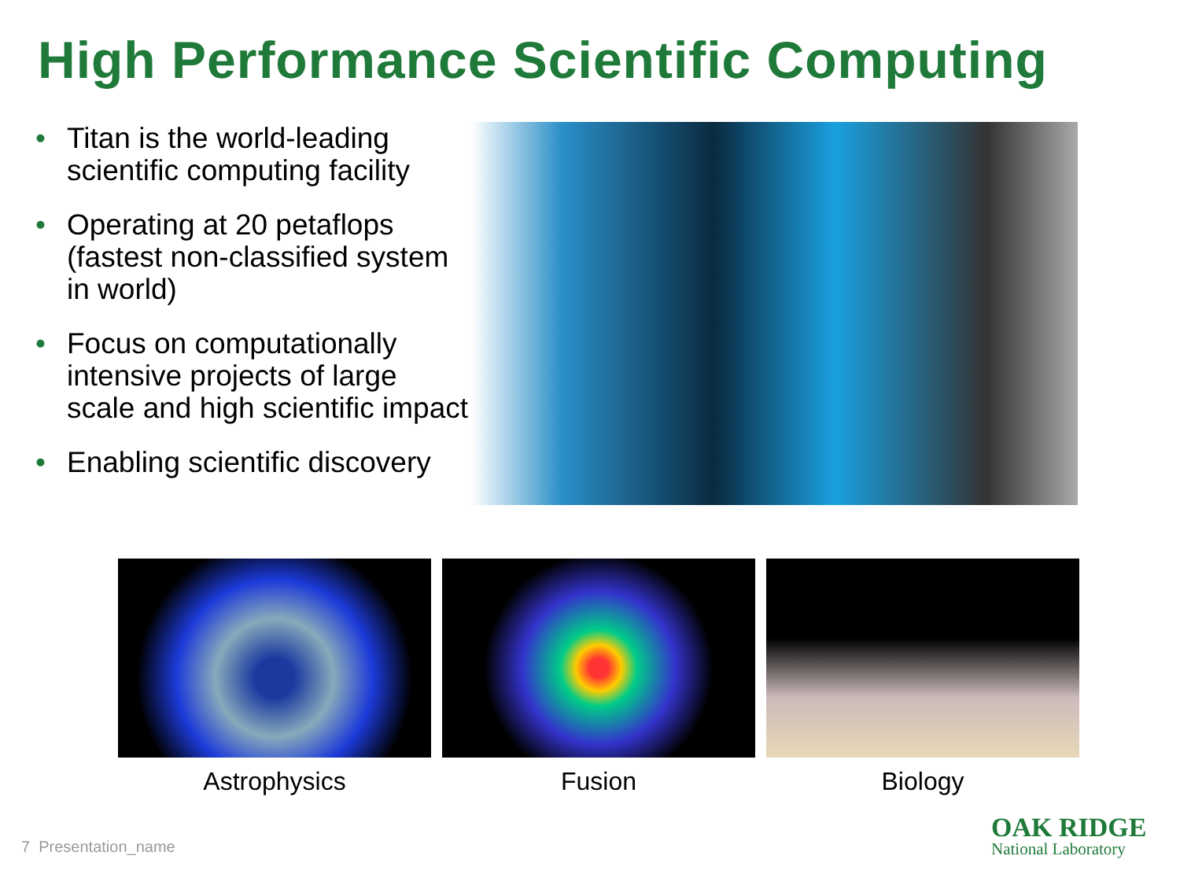High Performance Scientific Computing
• Titan is the world-leading scientific computing facility
• Operating at 20 petaflops (fastest non-classified system in world)
• Focus on computationally intensive projects of large scale and high scientific impact
• Enabling scientific discovery
Astrophysics Fusion Biology
7 Presentation_name
OAK RIDGE
National Laboratory